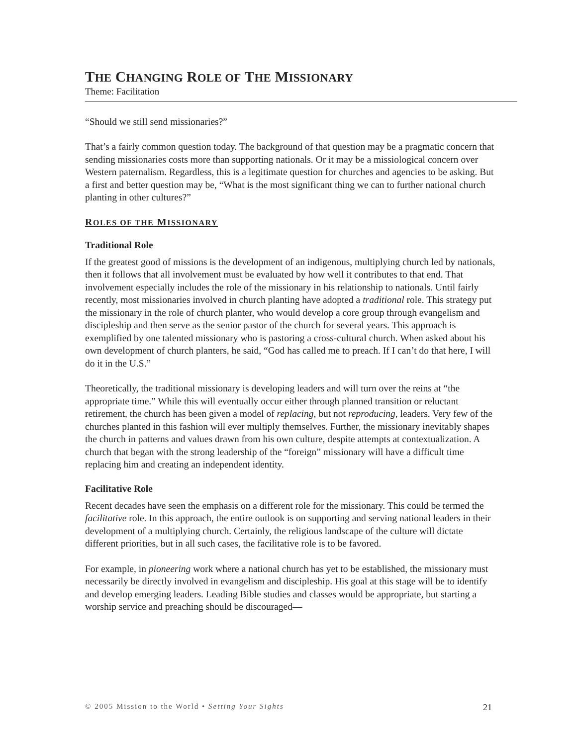THE CHANGING ROLE OF THE MISSIONARY
Theme: Facilitation
“Should we still send missionaries?”
That’s a fairly common question today. The background of that question may be a pragmatic concern that sending missionaries costs more than supporting nationals. Or it may be a missiological concern over Western paternalism. Regardless, this is a legitimate question for churches and agencies to be asking. But a first and better question may be, “What is the most significant thing we can to further national church planting in other cultures?”
ROLES OF THE MISSIONARY
Traditional Role
If the greatest good of missions is the development of an indigenous, multiplying church led by nationals, then it follows that all involvement must be evaluated by how well it contributes to that end. That involvement especially includes the role of the missionary in his relationship to nationals. Until fairly recently, most missionaries involved in church planting have adopted a traditional role. This strategy put the missionary in the role of church planter, who would develop a core group through evangelism and discipleship and then serve as the senior pastor of the church for several years. This approach is exemplified by one talented missionary who is pastoring a cross-cultural church. When asked about his own development of church planters, he said, “God has called me to preach. If I can’t do that here, I will do it in the U.S.”
Theoretically, the traditional missionary is developing leaders and will turn over the reins at “the appropriate time.” While this will eventually occur either through planned transition or reluctant retirement, the church has been given a model of replacing, but not reproducing, leaders. Very few of the churches planted in this fashion will ever multiply themselves. Further, the missionary inevitably shapes the church in patterns and values drawn from his own culture, despite attempts at contextualization. A church that began with the strong leadership of the “foreign” missionary will have a difficult time replacing him and creating an independent identity.
Facilitative Role
Recent decades have seen the emphasis on a different role for the missionary. This could be termed the facilitative role. In this approach, the entire outlook is on supporting and serving national leaders in their development of a multiplying church. Certainly, the religious landscape of the culture will dictate different priorities, but in all such cases, the facilitative role is to be favored.
For example, in pioneering work where a national church has yet to be established, the missionary must necessarily be directly involved in evangelism and discipleship. His goal at this stage will be to identify and develop emerging leaders. Leading Bible studies and classes would be appropriate, but starting a worship service and preaching should be discouraged—
© 2005 Mission to the World • Setting Your Sights 21